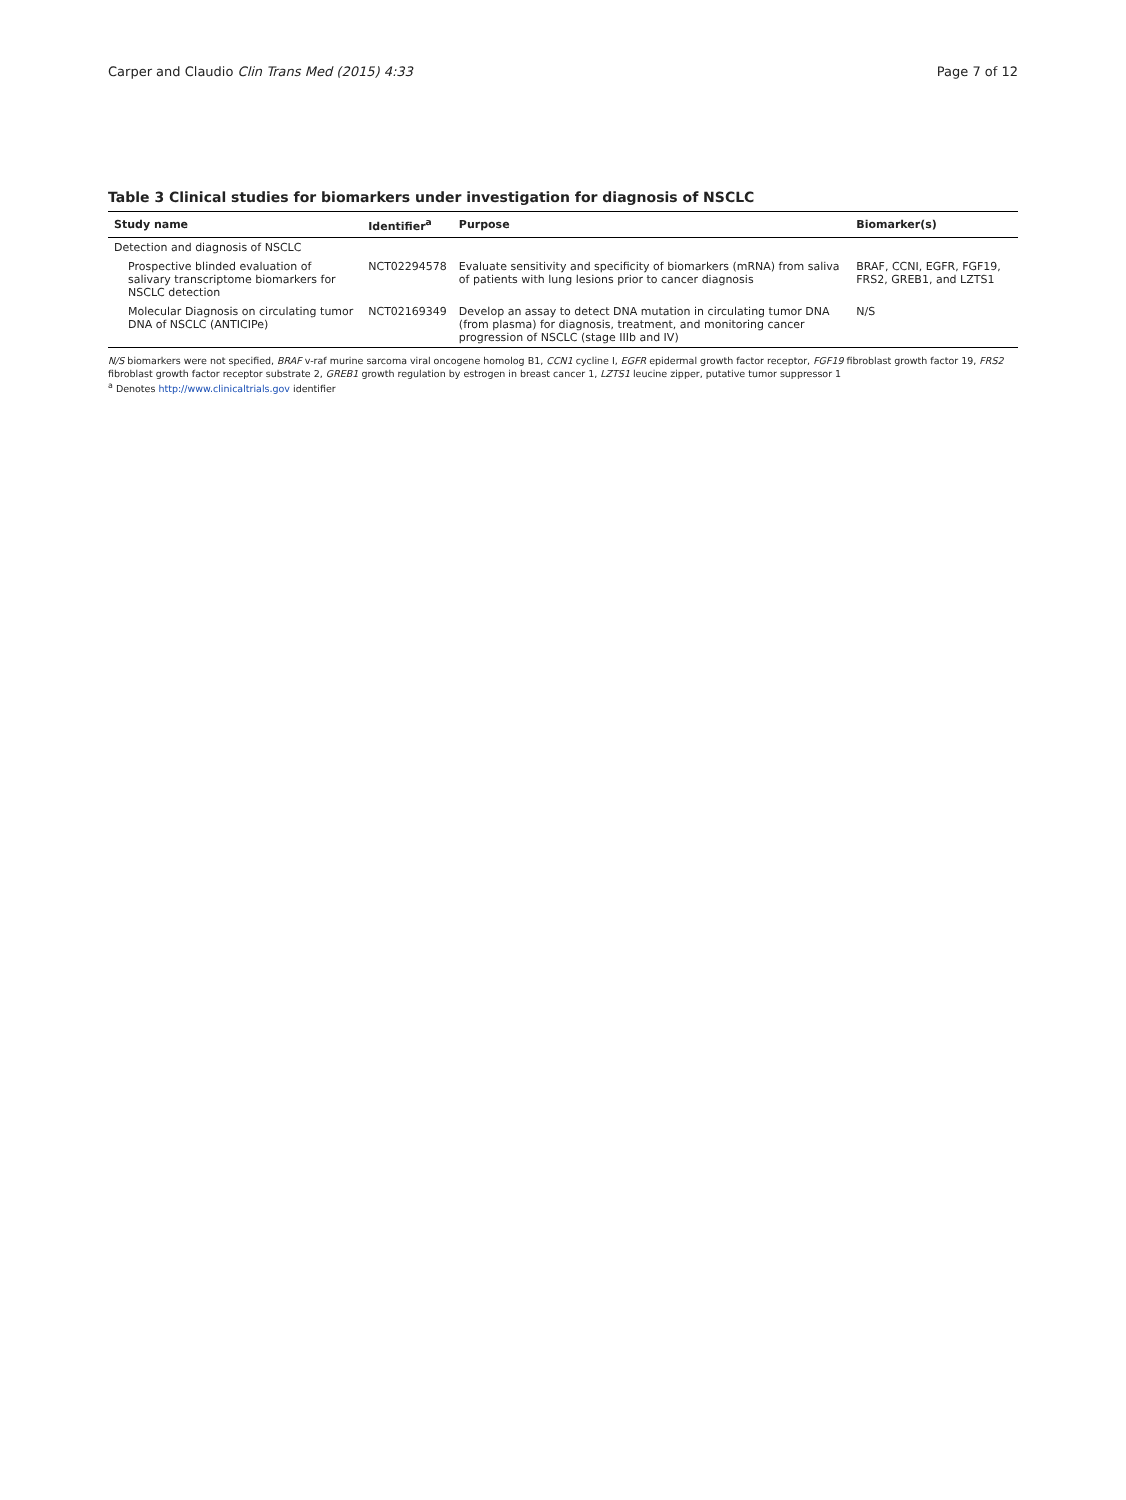Carper and Claudio Clin Trans Med (2015) 4:33 Page 7 of 12
Table 3 Clinical studies for biomarkers under investigation for diagnosis of NSCLC
| Study name | Identifier<sup>a</sup> | Purpose | Biomarker(s) |
| --- | --- | --- | --- |
| Detection and diagnosis of NSCLC | | | |
| Prospective blinded evaluation of salivary transcriptome biomarkers for NSCLC detection | NCT02294578 | Evaluate sensitivity and specificity of biomarkers (mRNA) from saliva of patients with lung lesions prior to cancer diagnosis | BRAF, CCNI, EGFR, FGF19, FRS2, GREB1, and LZTS1 |
| Molecular Diagnosis on circulating tumor DNA of NSCLC (ANTICIPe) | NCT02169349 | Develop an assay to detect DNA mutation in circulating tumor DNA (from plasma) for diagnosis, treatment, and monitoring cancer progression of NSCLC (stage IIIb and IV) | N/S |
N/S biomarkers were not specified, BRAF v-raf murine sarcoma viral oncogene homolog B1, CCN1 cycline I, EGFR epidermal growth factor receptor, FGF19 fibroblast growth factor 19, FRS2 fibroblast growth factor receptor substrate 2, GREB1 growth regulation by estrogen in breast cancer 1, LZTS1 leucine zipper, putative tumor suppressor 1
<sup>a</sup> Denotes http://www.clinicaltrials.gov identifier